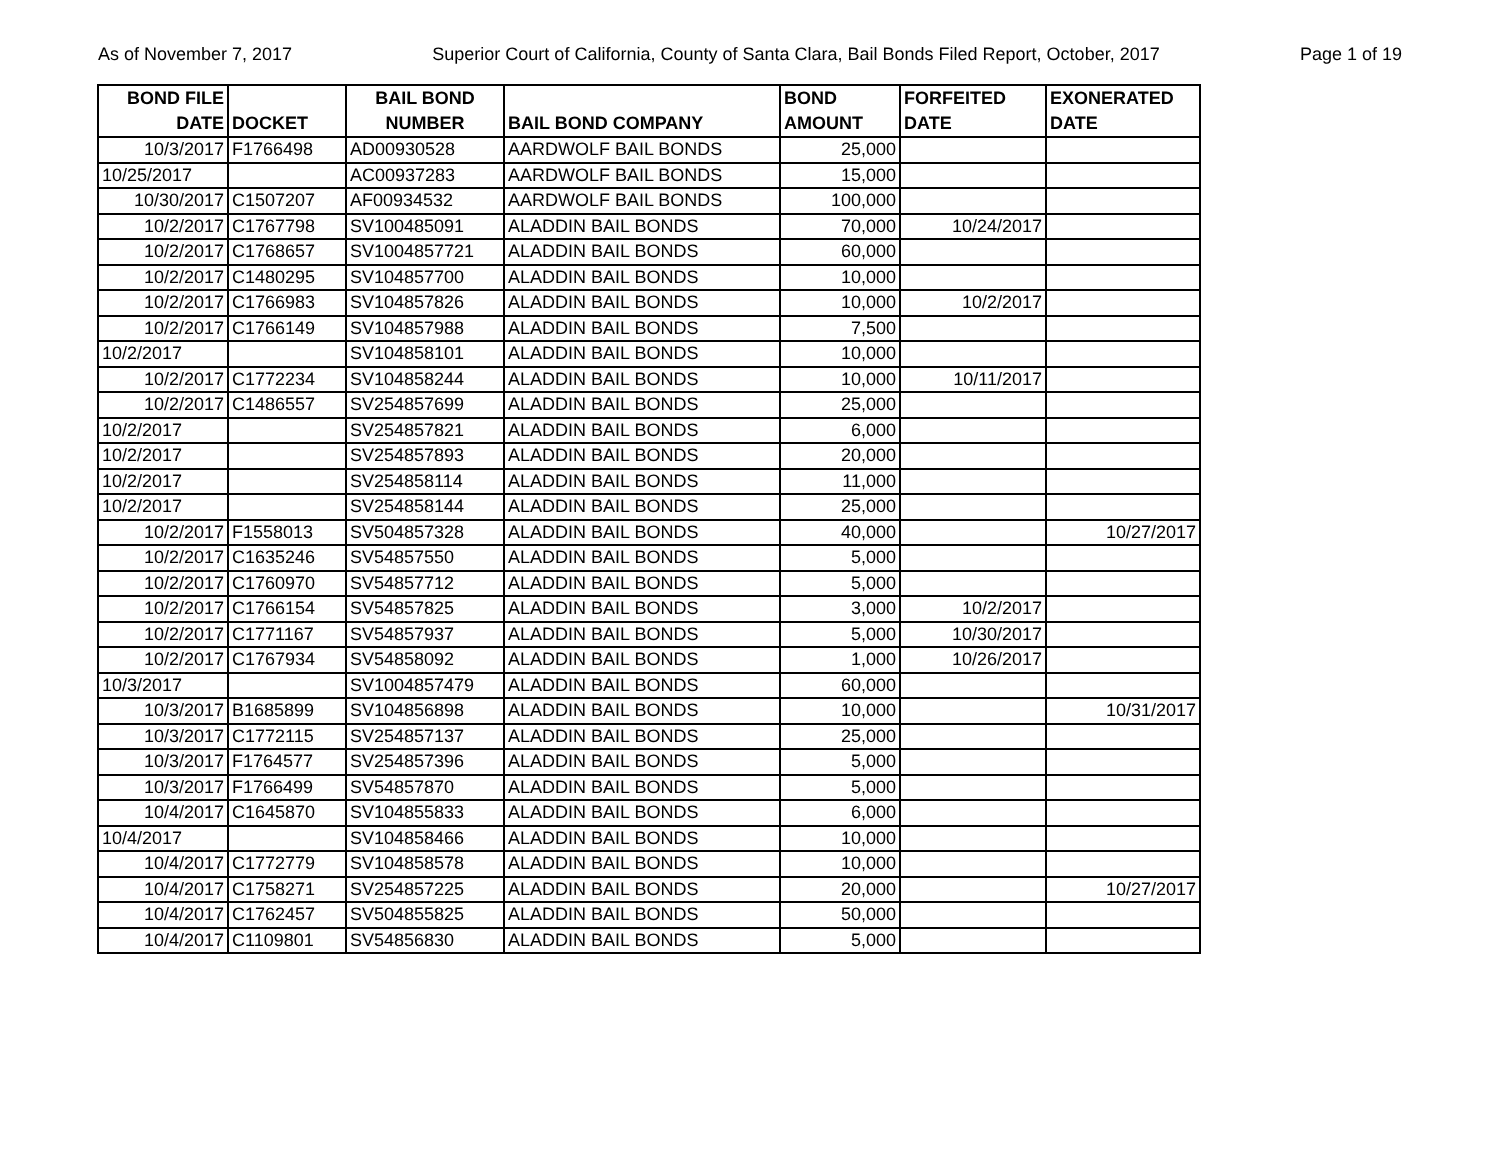As of November 7, 2017 Superior Court of California, County of Santa Clara, Bail Bonds Filed Report, October, 2017 Page 1 of 19
| BOND FILE DATE | DOCKET | BAIL BOND NUMBER | BAIL BOND COMPANY | BOND AMOUNT | FORFEITED DATE | EXONERATED DATE |
| --- | --- | --- | --- | --- | --- | --- |
| 10/3/2017 | F1766498 | AD00930528 | AARDWOLF BAIL BONDS | 25,000 | | |
| 10/25/2017 | | AC00937283 | AARDWOLF BAIL BONDS | 15,000 | | |
| 10/30/2017 | C1507207 | AF00934532 | AARDWOLF BAIL BONDS | 100,000 | | |
| 10/2/2017 | C1767798 | SV100485091 | ALADDIN BAIL BONDS | 70,000 | 10/24/2017 | |
| 10/2/2017 | C1768657 | SV1004857721 | ALADDIN BAIL BONDS | 60,000 | | |
| 10/2/2017 | C1480295 | SV104857700 | ALADDIN BAIL BONDS | 10,000 | | |
| 10/2/2017 | C1766983 | SV104857826 | ALADDIN BAIL BONDS | 10,000 | 10/2/2017 | |
| 10/2/2017 | C1766149 | SV104857988 | ALADDIN BAIL BONDS | 7,500 | | |
| 10/2/2017 | | SV104858101 | ALADDIN BAIL BONDS | 10,000 | | |
| 10/2/2017 | C1772234 | SV104858244 | ALADDIN BAIL BONDS | 10,000 | 10/11/2017 | |
| 10/2/2017 | C1486557 | SV254857699 | ALADDIN BAIL BONDS | 25,000 | | |
| 10/2/2017 | | SV254857821 | ALADDIN BAIL BONDS | 6,000 | | |
| 10/2/2017 | | SV254857893 | ALADDIN BAIL BONDS | 20,000 | | |
| 10/2/2017 | | SV254858114 | ALADDIN BAIL BONDS | 11,000 | | |
| 10/2/2017 | | SV254858144 | ALADDIN BAIL BONDS | 25,000 | | |
| 10/2/2017 | F1558013 | SV504857328 | ALADDIN BAIL BONDS | 40,000 | | 10/27/2017 |
| 10/2/2017 | C1635246 | SV54857550 | ALADDIN BAIL BONDS | 5,000 | | |
| 10/2/2017 | C1760970 | SV54857712 | ALADDIN BAIL BONDS | 5,000 | | |
| 10/2/2017 | C1766154 | SV54857825 | ALADDIN BAIL BONDS | 3,000 | 10/2/2017 | |
| 10/2/2017 | C1771167 | SV54857937 | ALADDIN BAIL BONDS | 5,000 | 10/30/2017 | |
| 10/2/2017 | C1767934 | SV54858092 | ALADDIN BAIL BONDS | 1,000 | 10/26/2017 | |
| 10/3/2017 | | SV1004857479 | ALADDIN BAIL BONDS | 60,000 | | |
| 10/3/2017 | B1685899 | SV104856898 | ALADDIN BAIL BONDS | 10,000 | | 10/31/2017 |
| 10/3/2017 | C1772115 | SV254857137 | ALADDIN BAIL BONDS | 25,000 | | |
| 10/3/2017 | F1764577 | SV254857396 | ALADDIN BAIL BONDS | 5,000 | | |
| 10/3/2017 | F1766499 | SV54857870 | ALADDIN BAIL BONDS | 5,000 | | |
| 10/4/2017 | C1645870 | SV104855833 | ALADDIN BAIL BONDS | 6,000 | | |
| 10/4/2017 | | SV104858466 | ALADDIN BAIL BONDS | 10,000 | | |
| 10/4/2017 | C1772779 | SV104858578 | ALADDIN BAIL BONDS | 10,000 | | |
| 10/4/2017 | C1758271 | SV254857225 | ALADDIN BAIL BONDS | 20,000 | | 10/27/2017 |
| 10/4/2017 | C1762457 | SV504855825 | ALADDIN BAIL BONDS | 50,000 | | |
| 10/4/2017 | C1109801 | SV54856830 | ALADDIN BAIL BONDS | 5,000 | | |